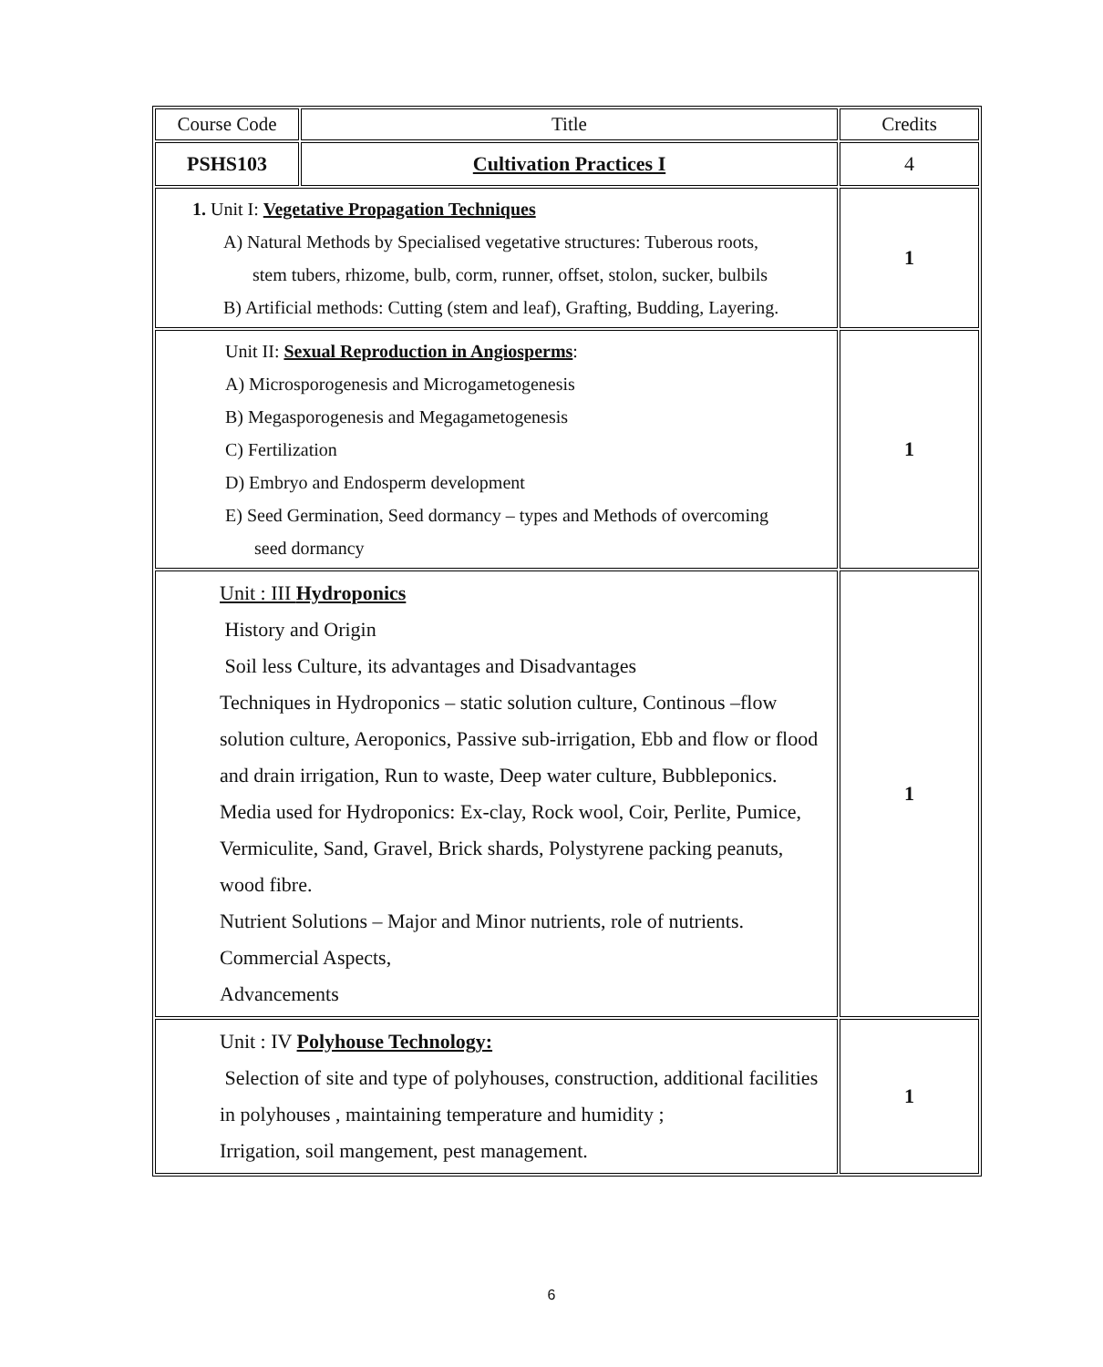| Course Code | Title | Credits |
| PSHS103 | Cultivation Practices I | 4 |
| 1. Unit I: Vegetative Propagation Techniques A) Natural Methods by Specialised vegetative structures: Tuberous roots, stem tubers, rhizome, bulb, corm, runner, offset, stolon, sucker, bulbils B) Artificial methods: Cutting (stem and leaf), Grafting, Budding, Layering. | | 1 |
| Unit II: Sexual Reproduction in Angiosperms : A) Microsporogenesis and Microgametogenesis B) Megasporogenesis and Megagametogenesis C) Fertilization D) Embryo and Endosperm development E) Seed Germination, Seed dormancy – types and Methods of overcoming seed dormancy | | 1 |
| Unit : III Hydroponics History and Origin Soil less Culture, its advantages and Disadvantages Techniques in Hydroponics – static solution culture, Continous –flow solution culture, Aeroponics, Passive sub-irrigation, Ebb and flow or flood and drain irrigation, Run to waste, Deep water culture, Bubbleponics. Media used for Hydroponics: Ex-clay, Rock wool, Coir, Perlite, Pumice, Vermiculite, Sand, Gravel, Brick shards, Polystyrene packing peanuts, wood fibre. Nutrient Solutions – Major and Minor nutrients, role of nutrients. Commercial Aspects, Advancements | | 1 |
| Unit : IV Polyhouse Technology: Selection of site and type of polyhouses, construction, additional facilities in polyhouses , maintaining temperature and humidity ; Irrigation, soil mangement, pest management. | | 1 |
6